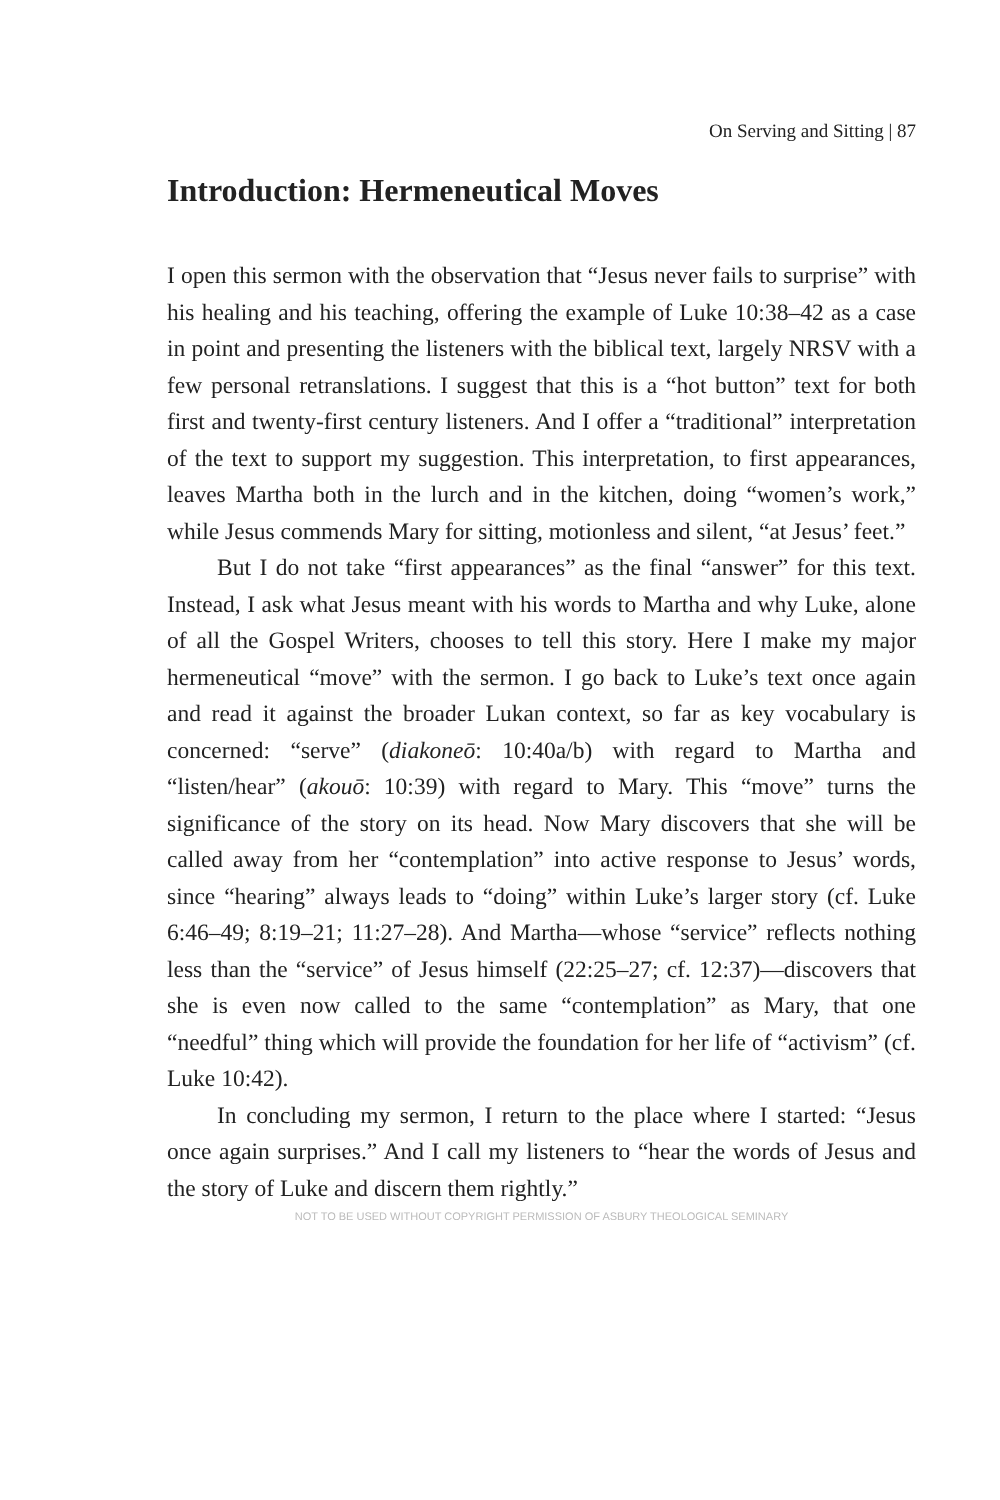On Serving and Sitting | 87
Introduction: Hermeneutical Moves
I open this sermon with the observation that “Jesus never fails to surprise” with his healing and his teaching, offering the example of Luke 10:38–42 as a case in point and presenting the listeners with the biblical text, largely NRSV with a few personal retranslations. I suggest that this is a “hot button” text for both first and twenty-first century listeners. And I offer a “traditional” interpretation of the text to support my suggestion. This interpretation, to first appearances, leaves Martha both in the lurch and in the kitchen, doing “women’s work,” while Jesus commends Mary for sitting, motionless and silent, “at Jesus’ feet.”
But I do not take “first appearances” as the final “answer” for this text. Instead, I ask what Jesus meant with his words to Martha and why Luke, alone of all the Gospel Writers, chooses to tell this story. Here I make my major hermeneutical “move” with the sermon. I go back to Luke’s text once again and read it against the broader Lukan context, so far as key vocabulary is concerned: “serve” (diakoneō: 10:40a/b) with regard to Martha and “listen/hear” (akouō: 10:39) with regard to Mary. This “move” turns the significance of the story on its head. Now Mary discovers that she will be called away from her “contemplation” into active response to Jesus’ words, since “hearing” always leads to “doing” within Luke’s larger story (cf. Luke 6:46–49; 8:19–21; 11:27–28). And Martha—whose “service” reflects nothing less than the “service” of Jesus himself (22:25–27; cf. 12:37)—discovers that she is even now called to the same “contemplation” as Mary, that one “needful” thing which will provide the foundation for her life of “activism” (cf. Luke 10:42).
In concluding my sermon, I return to the place where I started: “Jesus once again surprises.” And I call my listeners to “hear the words of Jesus and the story of Luke and discern them rightly.”
NOT TO BE USED WITHOUT COPYRIGHT PERMISSION OF ASBURY THEOLOGICAL SEMINARY